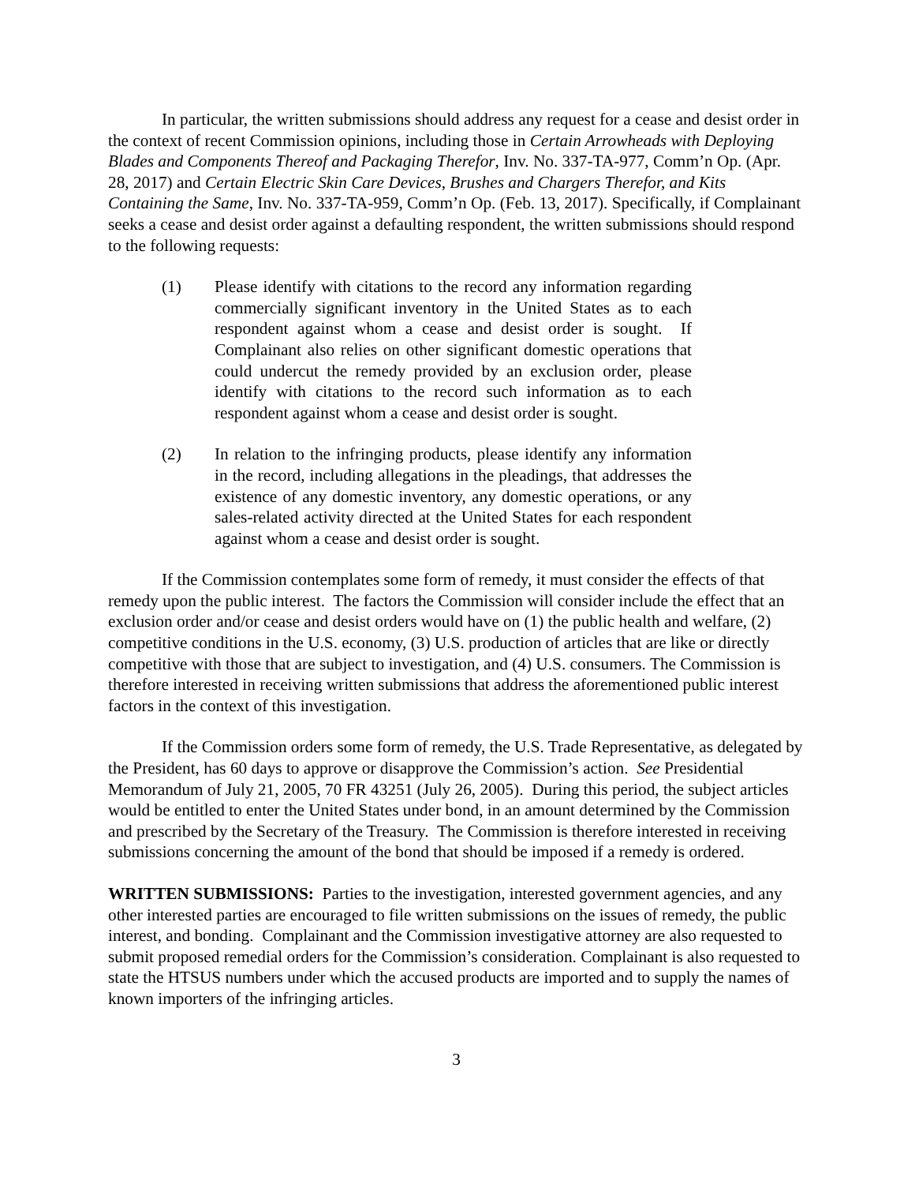In particular, the written submissions should address any request for a cease and desist order in the context of recent Commission opinions, including those in Certain Arrowheads with Deploying Blades and Components Thereof and Packaging Therefor, Inv. No. 337-TA-977, Comm’n Op. (Apr. 28, 2017) and Certain Electric Skin Care Devices, Brushes and Chargers Therefor, and Kits Containing the Same, Inv. No. 337-TA-959, Comm’n Op. (Feb. 13, 2017). Specifically, if Complainant seeks a cease and desist order against a defaulting respondent, the written submissions should respond to the following requests:
(1) Please identify with citations to the record any information regarding commercially significant inventory in the United States as to each respondent against whom a cease and desist order is sought. If Complainant also relies on other significant domestic operations that could undercut the remedy provided by an exclusion order, please identify with citations to the record such information as to each respondent against whom a cease and desist order is sought.
(2) In relation to the infringing products, please identify any information in the record, including allegations in the pleadings, that addresses the existence of any domestic inventory, any domestic operations, or any sales-related activity directed at the United States for each respondent against whom a cease and desist order is sought.
If the Commission contemplates some form of remedy, it must consider the effects of that remedy upon the public interest. The factors the Commission will consider include the effect that an exclusion order and/or cease and desist orders would have on (1) the public health and welfare, (2) competitive conditions in the U.S. economy, (3) U.S. production of articles that are like or directly competitive with those that are subject to investigation, and (4) U.S. consumers. The Commission is therefore interested in receiving written submissions that address the aforementioned public interest factors in the context of this investigation.
If the Commission orders some form of remedy, the U.S. Trade Representative, as delegated by the President, has 60 days to approve or disapprove the Commission’s action. See Presidential Memorandum of July 21, 2005, 70 FR 43251 (July 26, 2005). During this period, the subject articles would be entitled to enter the United States under bond, in an amount determined by the Commission and prescribed by the Secretary of the Treasury. The Commission is therefore interested in receiving submissions concerning the amount of the bond that should be imposed if a remedy is ordered.
WRITTEN SUBMISSIONS: Parties to the investigation, interested government agencies, and any other interested parties are encouraged to file written submissions on the issues of remedy, the public interest, and bonding. Complainant and the Commission investigative attorney are also requested to submit proposed remedial orders for the Commission’s consideration. Complainant is also requested to state the HTSUS numbers under which the accused products are imported and to supply the names of known importers of the infringing articles.
3